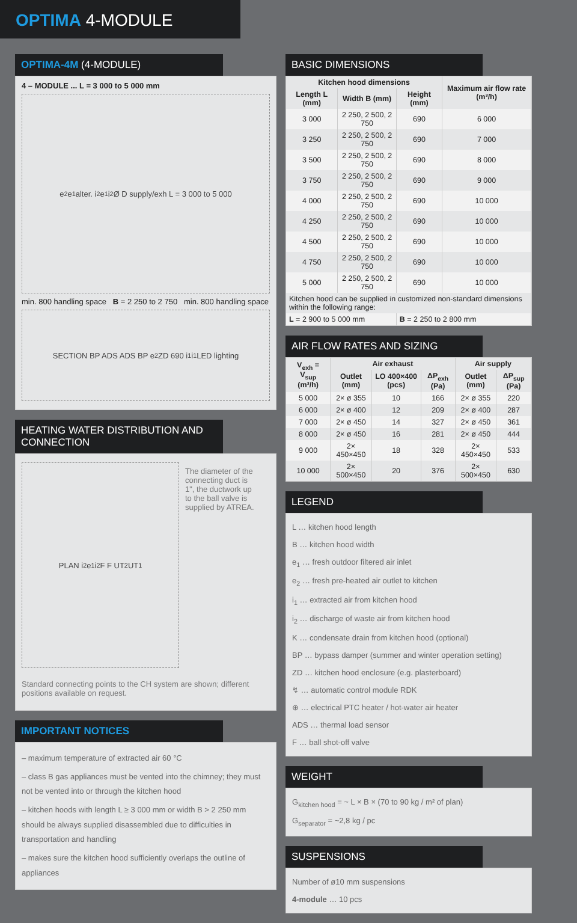OPTIMA 4-MODULE
OPTIMA-4M (4-MODULE)
4 – MODULE ... L = 3 000 to 5 000 mm
e<sub>2</sub> e<sub>1</sub>alter. i<sub>2</sub> e<sub>1</sub> i<sub>2</sub> Ø D supply/exh L = 3 000 to 5 000
min. 800 handling space B = 2 250 to 2 750 min. 800 handling space
SECTION BP ADS ADS BP e<sub>2</sub> ZD 690 i<sub>1</sub> i<sub>1</sub> LED lighting
HEATING WATER DISTRIBUTION AND CONNECTION
PLAN i<sub>2</sub> e<sub>1</sub> i<sub>2</sub> F F UT<sub>2</sub> UT<sub>1</sub>
The diameter of the connecting duct is 1", the ductwork up to the ball valve is supplied by ATREA.
Standard connecting points to the CH system are shown; different positions available on request.
IMPORTANT NOTICES
– maximum temperature of extracted air 60 °C
– class B gas appliances must be vented into the chimney; they must not be vented into or through the kitchen hood
– kitchen hoods with length L ≥ 3 000 mm or width B > 2 250 mm should be always supplied disassembled due to difficulties in transportation and handling
– makes sure the kitchen hood sufficiently overlaps the outline of appliances
BASIC DIMENSIONS
| Kitchen hood dimensions | | | Maximum air flow rate (m³/h) |
| --- | --- | --- | --- |
| Length L (mm) | Width B (mm) | Height (mm) | |
| 3 000 | 2 250, 2 500, 2 750 | 690 | 6 000 |
| 3 250 | 2 250, 2 500, 2 750 | 690 | 7 000 |
| 3 500 | 2 250, 2 500, 2 750 | 690 | 8 000 |
| 3 750 | 2 250, 2 500, 2 750 | 690 | 9 000 |
| 4 000 | 2 250, 2 500, 2 750 | 690 | 10 000 |
| 4 250 | 2 250, 2 500, 2 750 | 690 | 10 000 |
| 4 500 | 2 250, 2 500, 2 750 | 690 | 10 000 |
| 4 750 | 2 250, 2 500, 2 750 | 690 | 10 000 |
| 5 000 | 2 250, 2 500, 2 750 | 690 | 10 000 |
| Kitchen hood can be supplied in customized non-standard dimensions within the following range: | | | |
| L = 2 900 to 5 000 mm | | B = 2 250 to 2 800 mm | |
AIR FLOW RATES AND SIZING
| V<sub>exh</sub> = V<sub>sup</sub> (m³/h) | Air exhaust | | | Air supply | |
| --- | --- | --- | --- | --- | --- |
| | Outlet (mm) | LO 400×400 (pcs) | ΔP<sub>exh</sub> (Pa) | Outlet (mm) | ΔP<sub>sup</sub> (Pa) |
| 5 000 | 2× ø 355 | 10 | 166 | 2× ø 355 | 220 |
| 6 000 | 2× ø 400 | 12 | 209 | 2× ø 400 | 287 |
| 7 000 | 2× ø 450 | 14 | 327 | 2× ø 450 | 361 |
| 8 000 | 2× ø 450 | 16 | 281 | 2× ø 450 | 444 |
| 9 000 | 2× 450×450 | 18 | 328 | 2× 450×450 | 533 |
| 10 000 | 2× 500×450 | 20 | 376 | 2× 500×450 | 630 |
LEGEND
L … kitchen hood length
B … kitchen hood width
e<sub>1</sub> … fresh outdoor filtered air inlet
e<sub>2</sub> … fresh pre-heated air outlet to kitchen
i<sub>1</sub> … extracted air from kitchen hood
i<sub>2</sub> … discharge of waste air from kitchen hood
K … condensate drain from kitchen hood (optional)
BP … bypass damper (summer and winter operation setting)
ZD … kitchen hood enclosure (e.g. plasterboard)
↯ … automatic control module RDK
⊕ … electrical PTC heater / hot-water air heater
ADS … thermal load sensor
F … ball shot-off valve
WEIGHT
G<sub>kitchen hood</sub> = ~ L × B × (70 to 90 kg / m² of plan)
G<sub>separator</sub> = ~2,8 kg / pc
SUSPENSIONS
Number of ø10 mm suspensions
4-module … 10 pcs